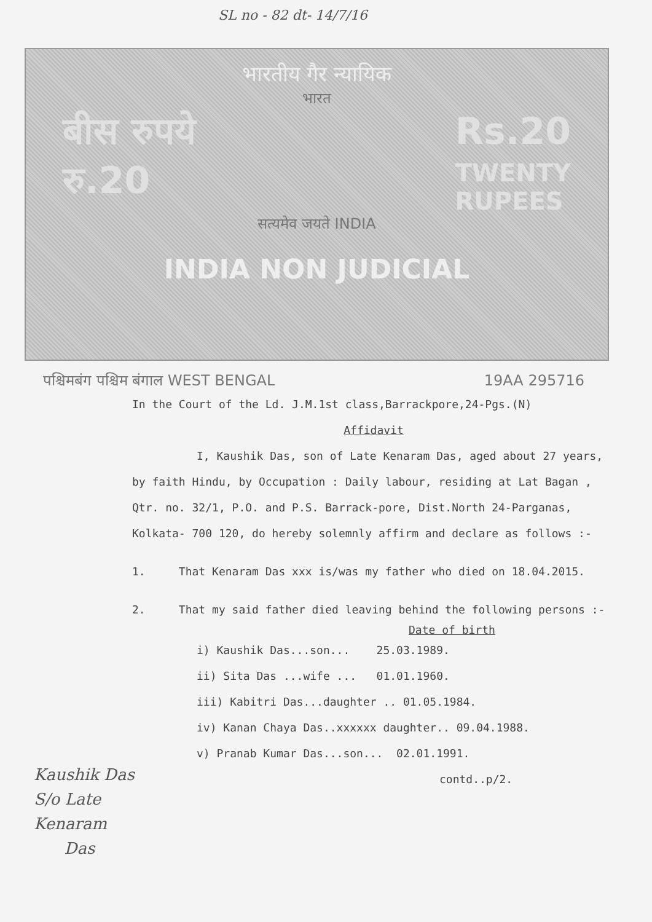SL no - 82 dt- 14/7/16
भारतीय गैर न्यायिक
भारत
बीस रुपये Rs.20
रु.20 TWENTY
RUPEES
सत्यमेव जयते INDIA
INDIA NON JUDICIAL
पश्चिमबंग पश्चिम बंगाल WEST BENGAL 19AA 295716
In the Court of the Ld. J.M.1st class,Barrackpore,24-Pgs.(N)
Affidavit
I, Kaushik Das, son of Late Kenaram Das, aged about 27 years, by faith Hindu, by Occupation : Daily labour, residing at Lat Bagan , Qtr. no. 32/1, P.O. and P.S. Barrack-pore, Dist.North 24-Parganas, Kolkata- 700 120, do hereby solemnly affirm and declare as follows :-
1. That Kenaram Das xxx is/was my father who died on 18.04.2015.
2. That my said father died leaving behind the following persons :-
Date of birth
i) Kaushik Das...son... 25.03.1989.
ii) Sita Das ...wife ... 01.01.1960.
iii) Kabitri Das...daughter .. 01.05.1984.
iv) Kanan Chaya Das..xxxxxx daughter.. 09.04.1988.
v) Pranab Kumar Das...son... 02.01.1991.
contd..p/2.
Kaushik Das
S/o Late
Kenaram
Das